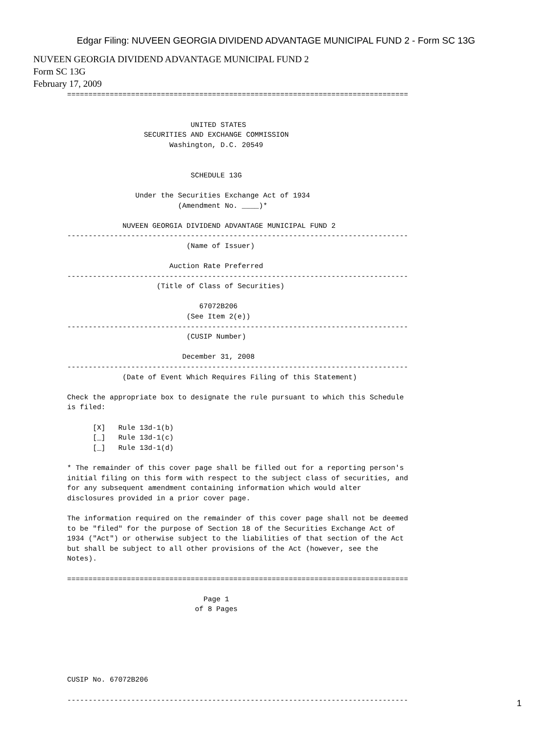Edgar Filing: NUVEEN GEORGIA DIVIDEND ADVANTAGE MUNICIPAL FUND 2 - Form SC 13G
NUVEEN GEORGIA DIVIDEND ADVANTAGE MUNICIPAL FUND 2
Form SC 13G
February 17, 2009
================================================================================


                             UNITED STATES
                  SECURITIES AND EXCHANGE COMMISSION
                        Washington, D.C. 20549


                             SCHEDULE 13G

                Under the Securities Exchange Act of 1934
                          (Amendment No. ____)*

             NUVEEN GEORGIA DIVIDEND ADVANTAGE MUNICIPAL FUND 2
--------------------------------------------------------------------------------
                            (Name of Issuer)

                        Auction Rate Preferred
--------------------------------------------------------------------------------
                     (Title of Class of Securities)

                               67072B206
                            (See Item 2(e))
--------------------------------------------------------------------------------
                            (CUSIP Number)

                           December 31, 2008
--------------------------------------------------------------------------------
             (Date of Event Which Requires Filing of this Statement)

Check the appropriate box to designate the rule pursuant to which this Schedule
is filed:

      [X]   Rule 13d-1(b)
      [_]   Rule 13d-1(c)
      [_]   Rule 13d-1(d)

* The remainder of this cover page shall be filled out for a reporting person's
initial filing on this form with respect to the subject class of securities, and
for any subsequent amendment containing information which would alter
disclosures provided in a prior cover page.

The information required on the remainder of this cover page shall not be deemed
to be "filed" for the purpose of Section 18 of the Securities Exchange Act of
1934 ("Act") or otherwise subject to the liabilities of that section of the Act
but shall be subject to all other provisions of the Act (however, see the
Notes).

================================================================================

                                Page 1
                              of 8 Pages






CUSIP No. 67072B206

--------------------------------------------------------------------------------
1